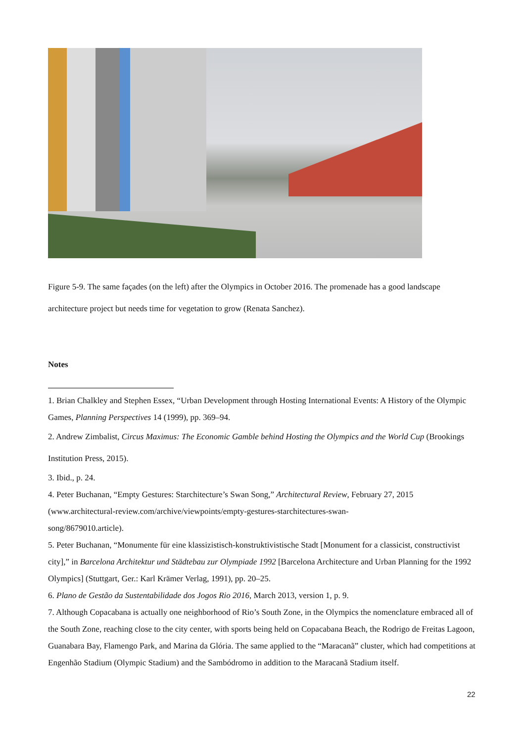Figure 5-9. The same façades (on the left) after the Olympics in October 2016. The promenade has a good landscape architecture project but needs time for vegetation to grow (Renata Sanchez).
Notes
1. Brian Chalkley and Stephen Essex, “Urban Development through Hosting International Events: A History of the Olympic Games, Planning Perspectives 14 (1999), pp. 369–94.
2. Andrew Zimbalist, Circus Maximus: The Economic Gamble behind Hosting the Olympics and the World Cup (Brookings Institution Press, 2015).
3. Ibid., p. 24.
4. Peter Buchanan, “Empty Gestures: Starchitecture’s Swan Song,” Architectural Review, February 27, 2015 (www.architectural-review.com/archive/viewpoints/empty-gestures-starchitectures-swan-
song/8679010.article).
5. Peter Buchanan, “Monumente für eine klassizistisch-konstruktivistische Stadt [Monument for a classicist, constructivist city],” in Barcelona Architektur und Städtebau zur Olympiade 1992 [Barcelona Architecture and Urban Planning for the 1992 Olympics] (Stuttgart, Ger.: Karl Krämer Verlag, 1991), pp. 20–25.
6. Plano de Gestão da Sustentabilidade dos Jogos Rio 2016, March 2013, version 1, p. 9.
7. Although Copacabana is actually one neighborhood of Rio’s South Zone, in the Olympics the nomenclature embraced all of the South Zone, reaching close to the city center, with sports being held on Copacabana Beach, the Rodrigo de Freitas Lagoon, Guanabara Bay, Flamengo Park, and Marina da Glória. The same applied to the “Maracanã” cluster, which had competitions at Engenhão Stadium (Olympic Stadium) and the Sambódromo in addition to the Maracanã Stadium itself.
22